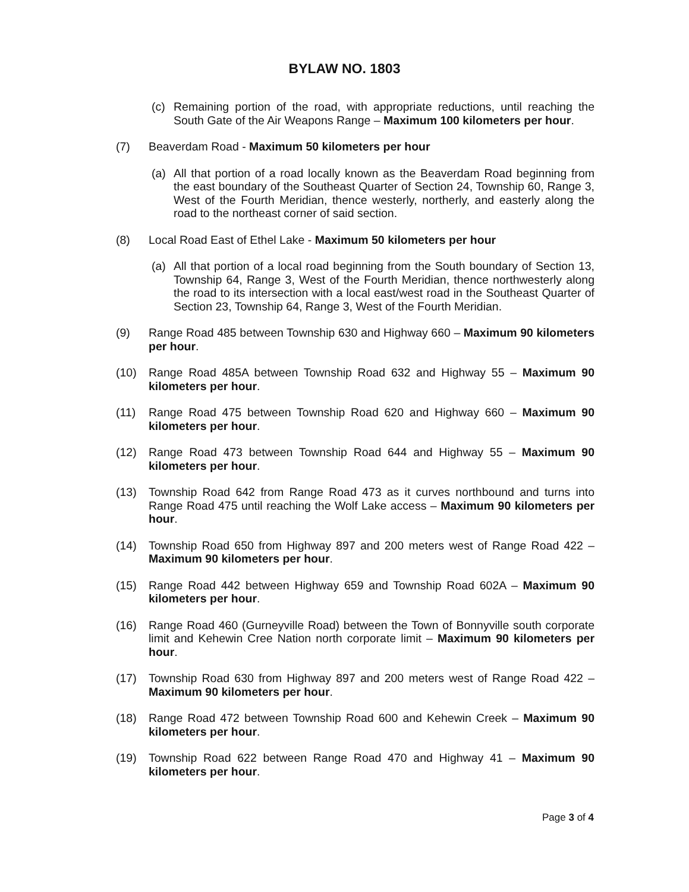BYLAW NO. 1803
(c) Remaining portion of the road, with appropriate reductions, until reaching the South Gate of the Air Weapons Range – Maximum 100 kilometers per hour.
(7) Beaverdam Road - Maximum 50 kilometers per hour
(a) All that portion of a road locally known as the Beaverdam Road beginning from the east boundary of the Southeast Quarter of Section 24, Township 60, Range 3, West of the Fourth Meridian, thence westerly, northerly, and easterly along the road to the northeast corner of said section.
(8) Local Road East of Ethel Lake - Maximum 50 kilometers per hour
(a) All that portion of a local road beginning from the South boundary of Section 13, Township 64, Range 3, West of the Fourth Meridian, thence northwesterly along the road to its intersection with a local east/west road in the Southeast Quarter of Section 23, Township 64, Range 3, West of the Fourth Meridian.
(9) Range Road 485 between Township 630 and Highway 660 – Maximum 90 kilometers per hour.
(10) Range Road 485A between Township Road 632 and Highway 55 – Maximum 90 kilometers per hour.
(11) Range Road 475 between Township Road 620 and Highway 660 – Maximum 90 kilometers per hour.
(12) Range Road 473 between Township Road 644 and Highway 55 – Maximum 90 kilometers per hour.
(13) Township Road 642 from Range Road 473 as it curves northbound and turns into Range Road 475 until reaching the Wolf Lake access – Maximum 90 kilometers per hour.
(14) Township Road 650 from Highway 897 and 200 meters west of Range Road 422 – Maximum 90 kilometers per hour.
(15) Range Road 442 between Highway 659 and Township Road 602A – Maximum 90 kilometers per hour.
(16) Range Road 460 (Gurneyville Road) between the Town of Bonnyville south corporate limit and Kehewin Cree Nation north corporate limit – Maximum 90 kilometers per hour.
(17) Township Road 630 from Highway 897 and 200 meters west of Range Road 422 – Maximum 90 kilometers per hour.
(18) Range Road 472 between Township Road 600 and Kehewin Creek – Maximum 90 kilometers per hour.
(19) Township Road 622 between Range Road 470 and Highway 41 – Maximum 90 kilometers per hour.
Page 3 of 4